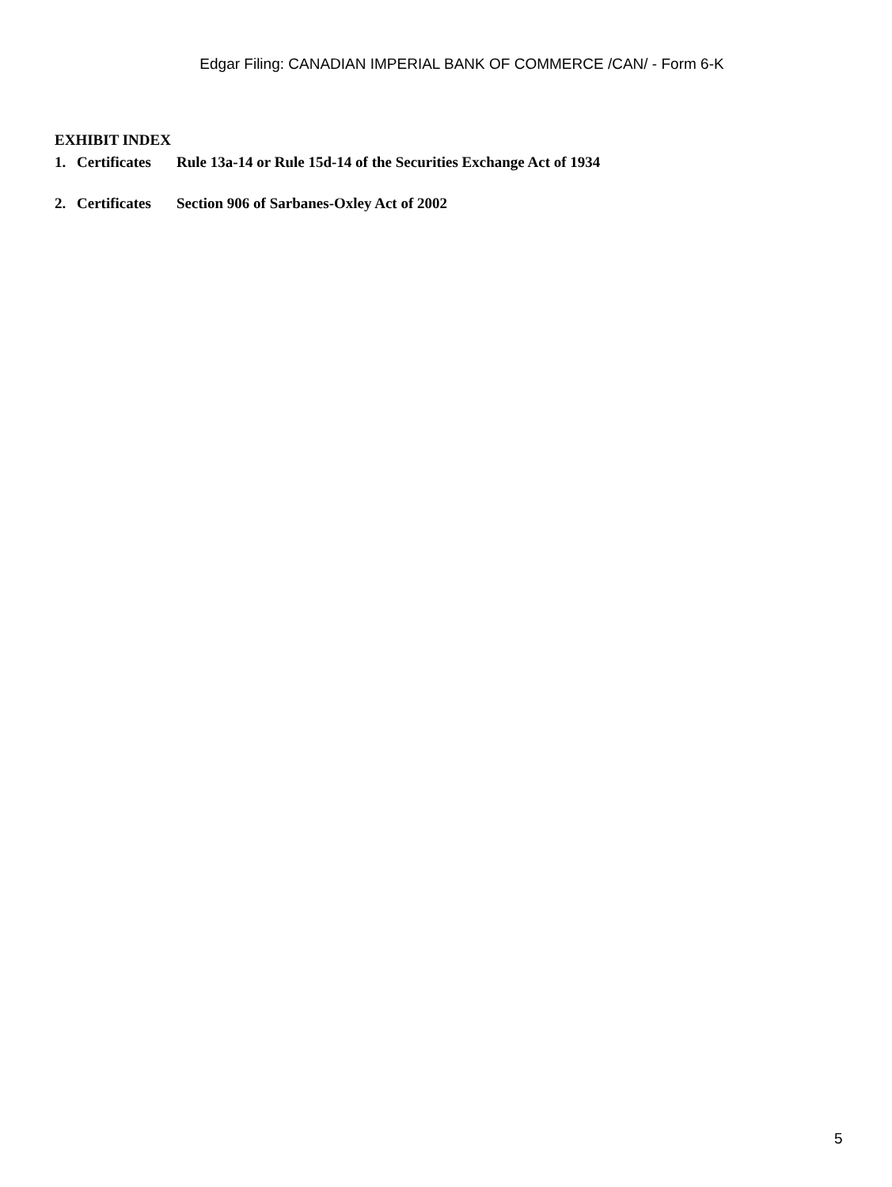Edgar Filing: CANADIAN IMPERIAL BANK OF COMMERCE /CAN/ - Form 6-K
EXHIBIT INDEX
1. Certificates Rule 13a-14 or Rule 15d-14 of the Securities Exchange Act of 1934
2. Certificates Section 906 of Sarbanes-Oxley Act of 2002
5